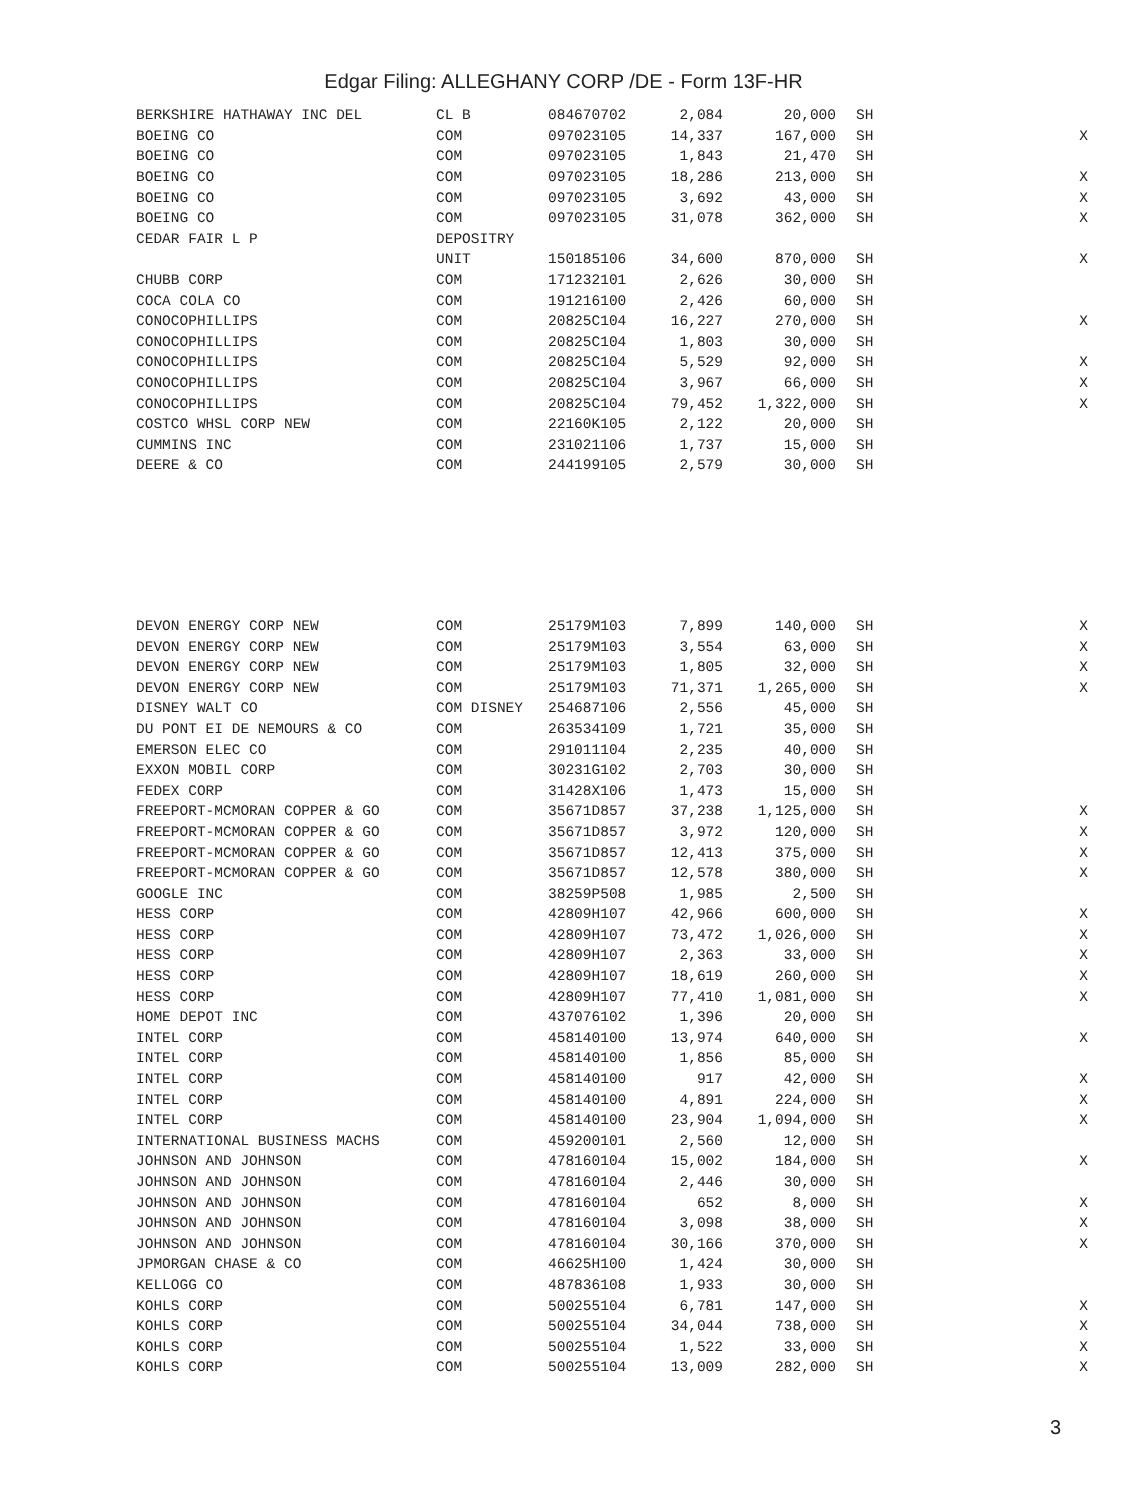Edgar Filing: ALLEGHANY CORP /DE - Form 13F-HR
| BERKSHIRE HATHAWAY INC DEL | CL B | 084670702 | 2,084 | 20,000 | SH | |
| BOEING CO | COM | 097023105 | 14,337 | 167,000 | SH | X |
| BOEING CO | COM | 097023105 | 1,843 | 21,470 | SH | |
| BOEING CO | COM | 097023105 | 18,286 | 213,000 | SH | X |
| BOEING CO | COM | 097023105 | 3,692 | 43,000 | SH | X |
| BOEING CO | COM | 097023105 | 31,078 | 362,000 | SH | X |
| CEDAR FAIR L P | DEPOSITRY | | | | | |
| | UNIT | 150185106 | 34,600 | 870,000 | SH | X |
| CHUBB CORP | COM | 171232101 | 2,626 | 30,000 | SH | |
| COCA COLA CO | COM | 191216100 | 2,426 | 60,000 | SH | |
| CONOCOPHILLIPS | COM | 20825C104 | 16,227 | 270,000 | SH | X |
| CONOCOPHILLIPS | COM | 20825C104 | 1,803 | 30,000 | SH | |
| CONOCOPHILLIPS | COM | 20825C104 | 5,529 | 92,000 | SH | X |
| CONOCOPHILLIPS | COM | 20825C104 | 3,967 | 66,000 | SH | X |
| CONOCOPHILLIPS | COM | 20825C104 | 79,452 | 1,322,000 | SH | X |
| COSTCO WHSL CORP NEW | COM | 22160K105 | 2,122 | 20,000 | SH | |
| CUMMINS INC | COM | 231021106 | 1,737 | 15,000 | SH | |
| DEERE & CO | COM | 244199105 | 2,579 | 30,000 | SH | |
| DEVON ENERGY CORP NEW | COM | 25179M103 | 7,899 | 140,000 | SH | X |
| DEVON ENERGY CORP NEW | COM | 25179M103 | 3,554 | 63,000 | SH | X |
| DEVON ENERGY CORP NEW | COM | 25179M103 | 1,805 | 32,000 | SH | X |
| DEVON ENERGY CORP NEW | COM | 25179M103 | 71,371 | 1,265,000 | SH | X |
| DISNEY WALT CO | COM DISNEY | 254687106 | 2,556 | 45,000 | SH | |
| DU PONT EI DE NEMOURS & CO | COM | 263534109 | 1,721 | 35,000 | SH | |
| EMERSON ELEC CO | COM | 291011104 | 2,235 | 40,000 | SH | |
| EXXON MOBIL CORP | COM | 30231G102 | 2,703 | 30,000 | SH | |
| FEDEX CORP | COM | 31428X106 | 1,473 | 15,000 | SH | |
| FREEPORT-MCMORAN COPPER & GO | COM | 35671D857 | 37,238 | 1,125,000 | SH | X |
| FREEPORT-MCMORAN COPPER & GO | COM | 35671D857 | 3,972 | 120,000 | SH | X |
| FREEPORT-MCMORAN COPPER & GO | COM | 35671D857 | 12,413 | 375,000 | SH | X |
| FREEPORT-MCMORAN COPPER & GO | COM | 35671D857 | 12,578 | 380,000 | SH | X |
| GOOGLE INC | COM | 38259P508 | 1,985 | 2,500 | SH | |
| HESS CORP | COM | 42809H107 | 42,966 | 600,000 | SH | X |
| HESS CORP | COM | 42809H107 | 73,472 | 1,026,000 | SH | X |
| HESS CORP | COM | 42809H107 | 2,363 | 33,000 | SH | X |
| HESS CORP | COM | 42809H107 | 18,619 | 260,000 | SH | X |
| HESS CORP | COM | 42809H107 | 77,410 | 1,081,000 | SH | X |
| HOME DEPOT INC | COM | 437076102 | 1,396 | 20,000 | SH | |
| INTEL CORP | COM | 458140100 | 13,974 | 640,000 | SH | X |
| INTEL CORP | COM | 458140100 | 1,856 | 85,000 | SH | |
| INTEL CORP | COM | 458140100 | 917 | 42,000 | SH | X |
| INTEL CORP | COM | 458140100 | 4,891 | 224,000 | SH | X |
| INTEL CORP | COM | 458140100 | 23,904 | 1,094,000 | SH | X |
| INTERNATIONAL BUSINESS MACHS | COM | 459200101 | 2,560 | 12,000 | SH | |
| JOHNSON AND JOHNSON | COM | 478160104 | 15,002 | 184,000 | SH | X |
| JOHNSON AND JOHNSON | COM | 478160104 | 2,446 | 30,000 | SH | |
| JOHNSON AND JOHNSON | COM | 478160104 | 652 | 8,000 | SH | X |
| JOHNSON AND JOHNSON | COM | 478160104 | 3,098 | 38,000 | SH | X |
| JOHNSON AND JOHNSON | COM | 478160104 | 30,166 | 370,000 | SH | X |
| JPMORGAN CHASE & CO | COM | 46625H100 | 1,424 | 30,000 | SH | |
| KELLOGG CO | COM | 487836108 | 1,933 | 30,000 | SH | |
| KOHLS CORP | COM | 500255104 | 6,781 | 147,000 | SH | X |
| KOHLS CORP | COM | 500255104 | 34,044 | 738,000 | SH | X |
| KOHLS CORP | COM | 500255104 | 1,522 | 33,000 | SH | X |
| KOHLS CORP | COM | 500255104 | 13,009 | 282,000 | SH | X |
3